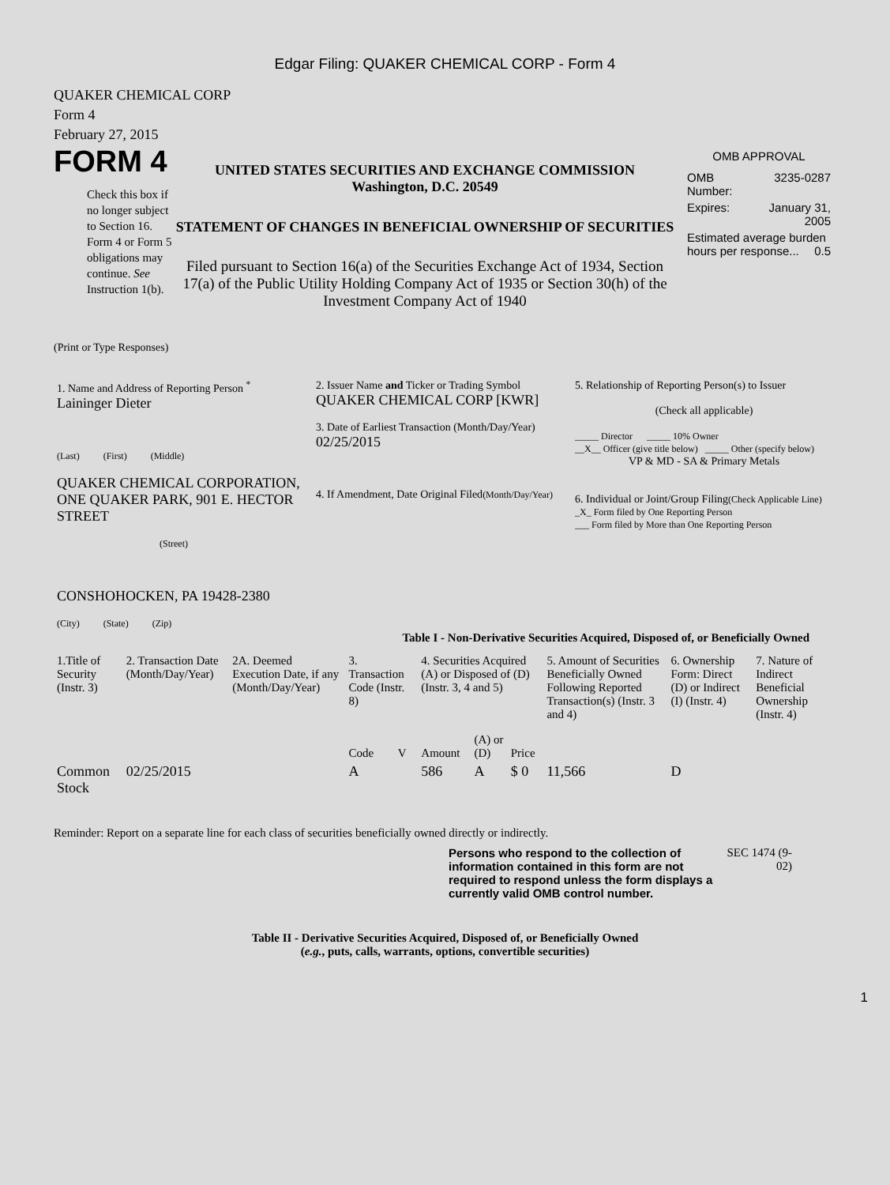Edgar Filing: QUAKER CHEMICAL CORP - Form 4
QUAKER CHEMICAL CORP
Form 4
February 27, 2015
FORM 4
Check this box if no longer subject to Section 16. Form 4 or Form 5 obligations may continue. See Instruction 1(b).
UNITED STATES SECURITIES AND EXCHANGE COMMISSION
Washington, D.C. 20549
STATEMENT OF CHANGES IN BENEFICIAL OWNERSHIP OF SECURITIES
Filed pursuant to Section 16(a) of the Securities Exchange Act of 1934, Section 17(a) of the Public Utility Holding Company Act of 1935 or Section 30(h) of the Investment Company Act of 1940
OMB APPROVAL
| OMB Number: | 3235-0287 |
| Expires: | January 31, 2005 |
| Estimated average burden hours per response... 0.5 | |
(Print or Type Responses)
| 1. Name and Address of Reporting Person <sup>*</sup> Laininger Dieter (Last) (First) (Middle) QUAKER CHEMICAL CORPORATION, ONE QUAKER PARK, 901 E. HECTOR STREET (Street) CONSHOHOCKEN, PA 19428-2380 (City) (State) (Zip) | 2. Issuer Name and Ticker or Trading Symbol QUAKER CHEMICAL CORP [KWR] 3. Date of Earliest Transaction (Month/Day/Year) 02/25/2015 4. If Amendment, Date Original Filed (Month/Day/Year) | 5. Relationship of Reporting Person(s) to Issuer (Check all applicable) _____ Director _____ 10% Owner __X__ Officer (give title below) _____ Other (specify below) VP & MD - SA & Primary Metals 6. Individual or Joint/Group Filing (Check Applicable Line) _X_ Form filed by One Reporting Person ___ Form filed by More than One Reporting Person |
Table I - Non-Derivative Securities Acquired, Disposed of, or Beneficially Owned
| 1.Title of Security (Instr. 3) | 2. Transaction Date (Month/Day/Year) | 2A. Deemed Execution Date, if any (Month/Day/Year) | 3. Transaction Code (Instr. 8) | | 4. Securities Acquired (A) or Disposed of (D) (Instr. 3, 4 and 5) | | | 5. Amount of Securities Beneficially Owned Following Reported Transaction(s) (Instr. 3 and 4) | 6. Ownership Form: Direct (D) or Indirect (I) (Instr. 4) | 7. Nature of Indirect Beneficial Ownership (Instr. 4) |
| --- | --- | --- | --- | --- | --- | --- | --- | --- | --- | --- |
| | | | Code | V | Amount | (A) or (D) | Price | | | |
| Common Stock | 02/25/2015 | | A | | 586 | A | $ 0 | 11,566 | D | |
Reminder: Report on a separate line for each class of securities beneficially owned directly or indirectly.
Persons who respond to the collection of information contained in this form are not required to respond unless the form displays a currently valid OMB control number.
SEC 1474 (9-02)
Table II - Derivative Securities Acquired, Disposed of, or Beneficially Owned
(e.g., puts, calls, warrants, options, convertible securities)
1